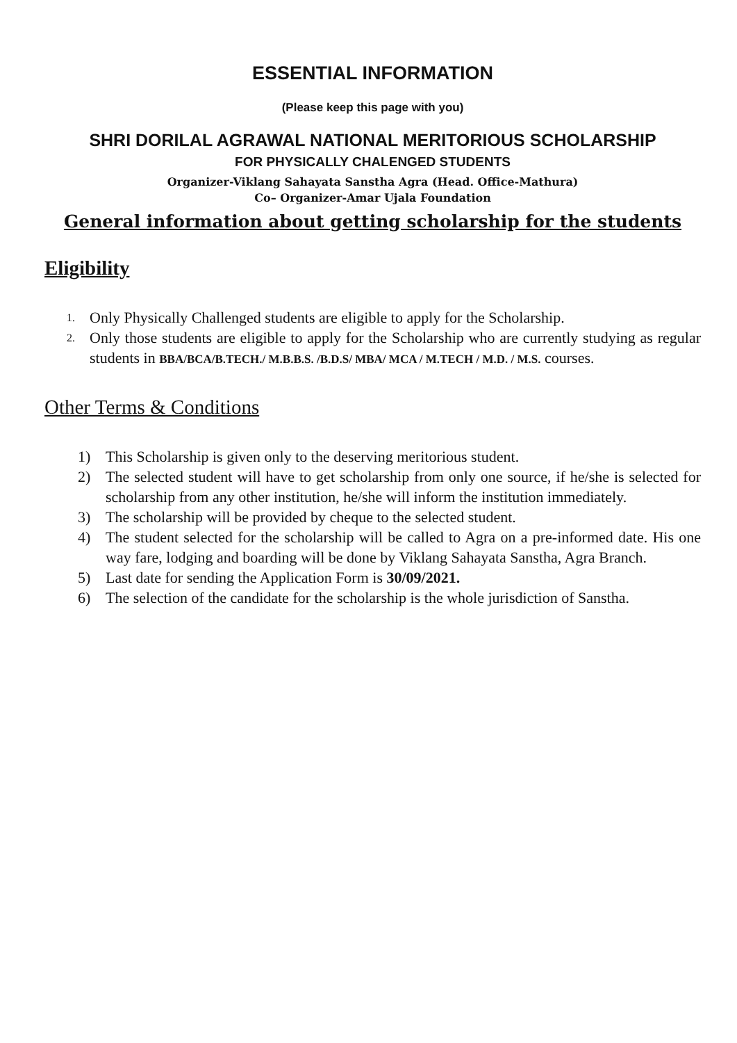ESSENTIAL INFORMATION
(Please keep this page with you)
SHRI DORILAL AGRAWAL NATIONAL MERITORIOUS SCHOLARSHIP
FOR PHYSICALLY CHALENGED STUDENTS
Organizer-Viklang Sahayata Sanstha Agra (Head. Office-Mathura)
Co– Organizer-Amar Ujala Foundation
General information about getting scholarship for the students
Eligibility
1. Only Physically Challenged students are eligible to apply for the Scholarship.
2. Only those students are eligible to apply for the Scholarship who are currently studying as regular students in BBA/BCA/B.TECH./ M.B.B.S. /B.D.S/ MBA/ MCA / M.TECH / M.D. / M.S. courses.
Other Terms & Conditions
1) This Scholarship is given only to the deserving meritorious student.
2) The selected student will have to get scholarship from only one source, if he/she is selected for scholarship from any other institution, he/she will inform the institution immediately.
3) The scholarship will be provided by cheque to the selected student.
4) The student selected for the scholarship will be called to Agra on a pre-informed date. His one way fare, lodging and boarding will be done by Viklang Sahayata Sanstha, Agra Branch.
5) Last date for sending the Application Form is 30/09/2021.
6) The selection of the candidate for the scholarship is the whole jurisdiction of Sanstha.